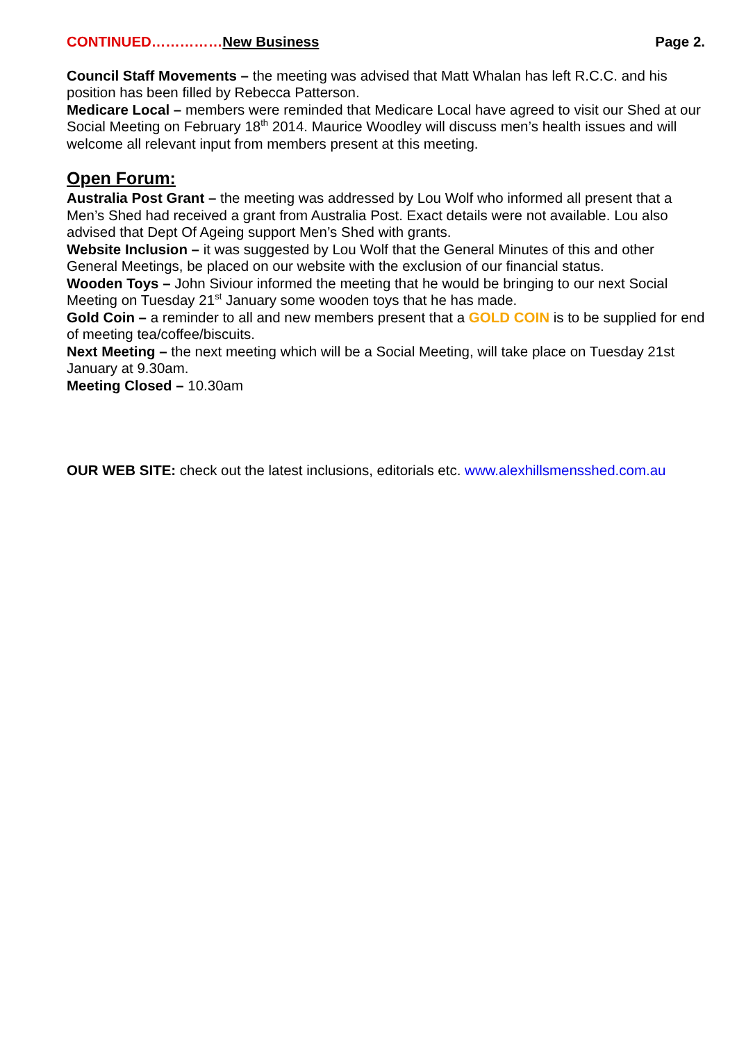CONTINUED……………New Business Page 2.
Council Staff Movements – the meeting was advised that Matt Whalan has left R.C.C. and his position has been filled by Rebecca Patterson.
Medicare Local – members were reminded that Medicare Local have agreed to visit our Shed at our Social Meeting on February 18<sup>th</sup> 2014. Maurice Woodley will discuss men’s health issues and will welcome all relevant input from members present at this meeting.
Open Forum:
Australia Post Grant – the meeting was addressed by Lou Wolf who informed all present that a Men’s Shed had received a grant from Australia Post. Exact details were not available. Lou also advised that Dept Of Ageing support Men’s Shed with grants.
Website Inclusion – it was suggested by Lou Wolf that the General Minutes of this and other General Meetings, be placed on our website with the exclusion of our financial status.
Wooden Toys – John Siviour informed the meeting that he would be bringing to our next Social Meeting on Tuesday 21<sup>st</sup> January some wooden toys that he has made.
Gold Coin – a reminder to all and new members present that a GOLD COIN is to be supplied for end of meeting tea/coffee/biscuits.
Next Meeting – the next meeting which will be a Social Meeting, will take place on Tuesday 21st January at 9.30am.
Meeting Closed – 10.30am
OUR WEB SITE: check out the latest inclusions, editorials etc. www.alexhillsmensshed.com.au